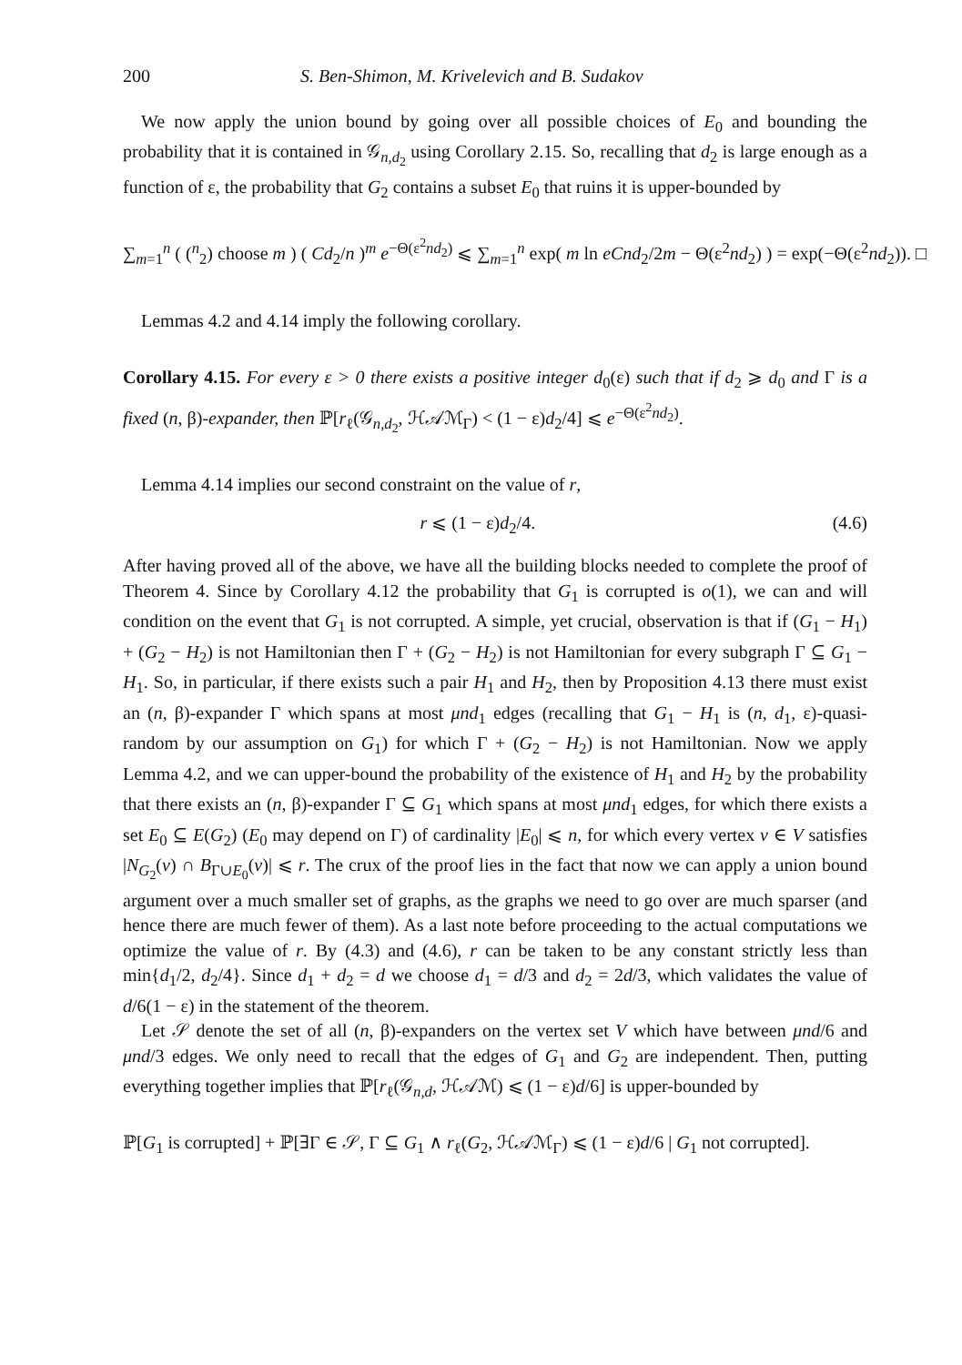200 S. Ben-Shimon, M. Krivelevich and B. Sudakov
We now apply the union bound by going over all possible choices of E<sub>0</sub> and bounding the probability that it is contained in 𝒢<sub>n,d<sub>2</sub></sub> using Corollary 2.15. So, recalling that d<sub>2</sub> is large enough as a function of ε, the probability that G<sub>2</sub> contains a subset E<sub>0</sub> that ruins it is upper-bounded by
∑<sub>m=1</sub><sup>n</sup> ( (<sup>n</sup><sub>2</sub>) choose m ) ( Cd<sub>2</sub>/n )<sup>m</sup> e<sup>−Θ(ε<sup>2</sup>nd<sub>2</sub>)</sup> ⩽ ∑<sub>m=1</sub><sup>n</sup> exp( m ln eCnd<sub>2</sub>/2m − Θ(ε<sup>2</sup>nd<sub>2</sub>) ) = exp(−Θ(ε<sup>2</sup>nd<sub>2</sub>)). □
Lemmas 4.2 and 4.14 imply the following corollary.
Corollary 4.15. For every ε > 0 there exists a positive integer d<sub>0</sub>(ε) such that if d<sub>2</sub> ⩾ d<sub>0</sub> and Γ is a fixed (n, β)-expander, then ℙ[r<sub>ℓ</sub>(𝒢<sub>n,d<sub>2</sub></sub>, ℋ𝒜ℳ<sub>Γ</sub>) < (1 − ε)d<sub>2</sub>/4] ⩽ e<sup>−Θ(ε<sup>2</sup>nd<sub>2</sub>)</sup>.
Lemma 4.14 implies our second constraint on the value of r,
r ⩽ (1 − ε)d<sub>2</sub>/4. (4.6)
After having proved all of the above, we have all the building blocks needed to complete the proof of Theorem 4. Since by Corollary 4.12 the probability that G<sub>1</sub> is corrupted is o(1), we can and will condition on the event that G<sub>1</sub> is not corrupted. A simple, yet crucial, observation is that if (G<sub>1</sub> − H<sub>1</sub>) + (G<sub>2</sub> − H<sub>2</sub>) is not Hamiltonian then Γ + (G<sub>2</sub> − H<sub>2</sub>) is not Hamiltonian for every subgraph Γ ⊆ G<sub>1</sub> − H<sub>1</sub>. So, in particular, if there exists such a pair H<sub>1</sub> and H<sub>2</sub>, then by Proposition 4.13 there must exist an (n, β)-expander Γ which spans at most μnd<sub>1</sub> edges (recalling that G<sub>1</sub> − H<sub>1</sub> is (n, d<sub>1</sub>, ε)-quasi-random by our assumption on G<sub>1</sub>) for which Γ + (G<sub>2</sub> − H<sub>2</sub>) is not Hamiltonian. Now we apply Lemma 4.2, and we can upper-bound the probability of the existence of H<sub>1</sub> and H<sub>2</sub> by the probability that there exists an (n, β)-expander Γ ⊆ G<sub>1</sub> which spans at most μnd<sub>1</sub> edges, for which there exists a set E<sub>0</sub> ⊆ E(G<sub>2</sub>) (E<sub>0</sub> may depend on Γ) of cardinality |E<sub>0</sub>| ⩽ n, for which every vertex v ∈ V satisfies |N<sub>G<sub>2</sub></sub>(v) ∩ B<sub>Γ∪E<sub>0</sub></sub>(v)| ⩽ r. The crux of the proof lies in the fact that now we can apply a union bound argument over a much smaller set of graphs, as the graphs we need to go over are much sparser (and hence there are much fewer of them). As a last note before proceeding to the actual computations we optimize the value of r. By (4.3) and (4.6), r can be taken to be any constant strictly less than min{d<sub>1</sub>/2, d<sub>2</sub>/4}. Since d<sub>1</sub> + d<sub>2</sub> = d we choose d<sub>1</sub> = d/3 and d<sub>2</sub> = 2d/3, which validates the value of d/6(1 − ε) in the statement of the theorem.
Let 𝒮 denote the set of all (n, β)-expanders on the vertex set V which have between μnd/6 and μnd/3 edges. We only need to recall that the edges of G<sub>1</sub> and G<sub>2</sub> are independent. Then, putting everything together implies that ℙ[r<sub>ℓ</sub>(𝒢<sub>n,d</sub>, ℋ𝒜ℳ) ⩽ (1 − ε)d/6] is upper-bounded by
ℙ[G<sub>1</sub> is corrupted] + ℙ[∃Γ ∈ 𝒮, Γ ⊆ G<sub>1</sub> ∧ r<sub>ℓ</sub>(G<sub>2</sub>, ℋ𝒜ℳ<sub>Γ</sub>) ⩽ (1 − ε)d/6 | G<sub>1</sub> not corrupted].